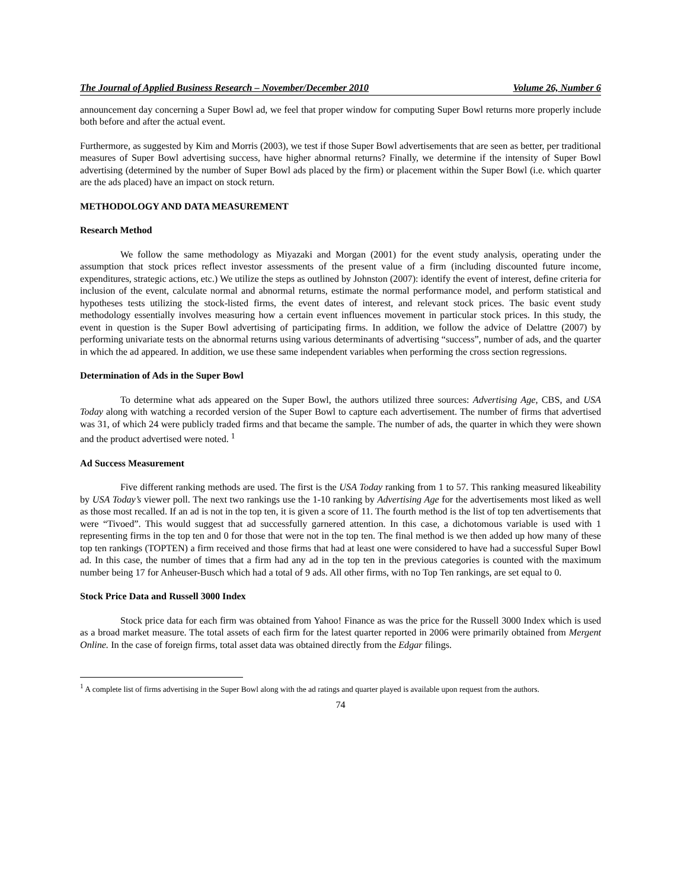The Journal of Applied Business Research – November/December 2010 Volume 26, Number 6
announcement day concerning a Super Bowl ad, we feel that proper window for computing Super Bowl returns more properly include both before and after the actual event.
Furthermore, as suggested by Kim and Morris (2003), we test if those Super Bowl advertisements that are seen as better, per traditional measures of Super Bowl advertising success, have higher abnormal returns? Finally, we determine if the intensity of Super Bowl advertising (determined by the number of Super Bowl ads placed by the firm) or placement within the Super Bowl (i.e. which quarter are the ads placed) have an impact on stock return.
METHODOLOGY AND DATA MEASUREMENT
Research Method
We follow the same methodology as Miyazaki and Morgan (2001) for the event study analysis, operating under the assumption that stock prices reflect investor assessments of the present value of a firm (including discounted future income, expenditures, strategic actions, etc.) We utilize the steps as outlined by Johnston (2007): identify the event of interest, define criteria for inclusion of the event, calculate normal and abnormal returns, estimate the normal performance model, and perform statistical and hypotheses tests utilizing the stock-listed firms, the event dates of interest, and relevant stock prices. The basic event study methodology essentially involves measuring how a certain event influences movement in particular stock prices. In this study, the event in question is the Super Bowl advertising of participating firms. In addition, we follow the advice of Delattre (2007) by performing univariate tests on the abnormal returns using various determinants of advertising “success”, number of ads, and the quarter in which the ad appeared. In addition, we use these same independent variables when performing the cross section regressions.
Determination of Ads in the Super Bowl
To determine what ads appeared on the Super Bowl, the authors utilized three sources: Advertising Age, CBS, and USA Today along with watching a recorded version of the Super Bowl to capture each advertisement. The number of firms that advertised was 31, of which 24 were publicly traded firms and that became the sample. The number of ads, the quarter in which they were shown and the product advertised were noted. <sup>1</sup>
Ad Success Measurement
Five different ranking methods are used. The first is the USA Today ranking from 1 to 57. This ranking measured likeability by USA Today’s viewer poll. The next two rankings use the 1-10 ranking by Advertising Age for the advertisements most liked as well as those most recalled. If an ad is not in the top ten, it is given a score of 11. The fourth method is the list of top ten advertisements that were “Tivoed”. This would suggest that ad successfully garnered attention. In this case, a dichotomous variable is used with 1 representing firms in the top ten and 0 for those that were not in the top ten. The final method is we then added up how many of these top ten rankings (TOPTEN) a firm received and those firms that had at least one were considered to have had a successful Super Bowl ad. In this case, the number of times that a firm had any ad in the top ten in the previous categories is counted with the maximum number being 17 for Anheuser-Busch which had a total of 9 ads. All other firms, with no Top Ten rankings, are set equal to 0.
Stock Price Data and Russell 3000 Index
Stock price data for each firm was obtained from Yahoo! Finance as was the price for the Russell 3000 Index which is used as a broad market measure. The total assets of each firm for the latest quarter reported in 2006 were primarily obtained from Mergent Online. In the case of foreign firms, total asset data was obtained directly from the Edgar filings.
<sup>1</sup> A complete list of firms advertising in the Super Bowl along with the ad ratings and quarter played is available upon request from the authors.
74